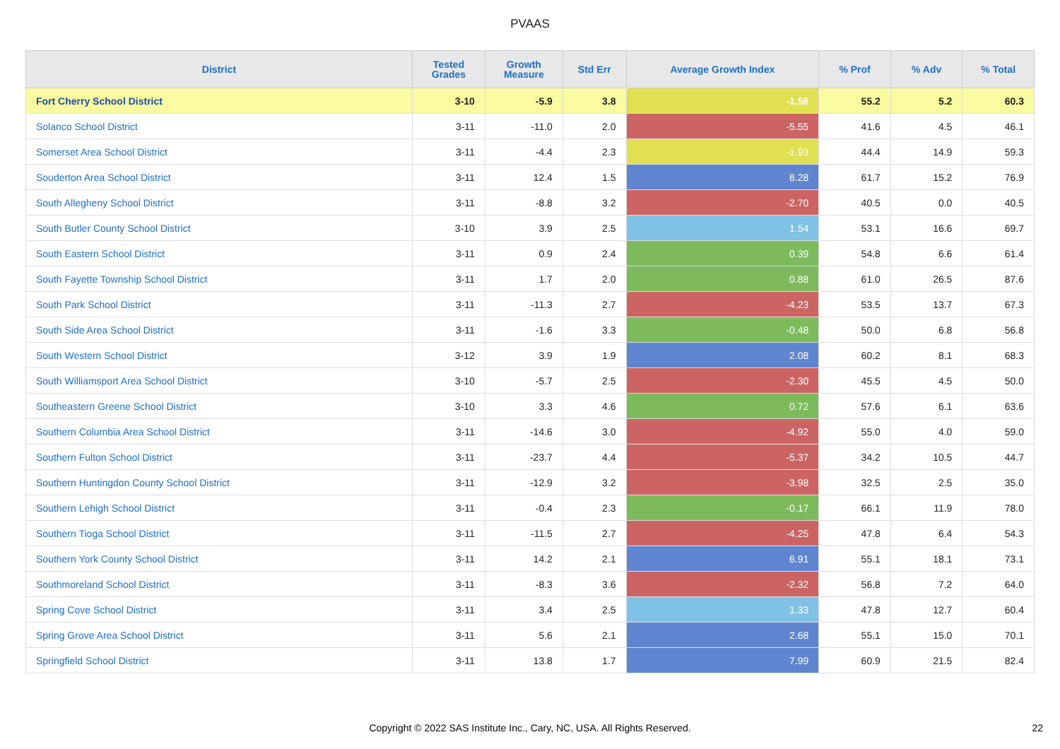PVAAS
| District | Tested Grades | Growth Measure | Std Err | Average Growth Index | % Prof | % Adv | % Total |
| --- | --- | --- | --- | --- | --- | --- | --- |
| Fort Cherry School District | 3-10 | -5.9 | 3.8 | -1.56 | 55.2 | 5.2 | 60.3 |
| Solanco School District | 3-11 | -11.0 | 2.0 | -5.55 | 41.6 | 4.5 | 46.1 |
| Somerset Area School District | 3-11 | -4.4 | 2.3 | -1.93 | 44.4 | 14.9 | 59.3 |
| Souderton Area School District | 3-11 | 12.4 | 1.5 | 8.28 | 61.7 | 15.2 | 76.9 |
| South Allegheny School District | 3-11 | -8.8 | 3.2 | -2.70 | 40.5 | 0.0 | 40.5 |
| South Butler County School District | 3-10 | 3.9 | 2.5 | 1.54 | 53.1 | 16.6 | 69.7 |
| South Eastern School District | 3-11 | 0.9 | 2.4 | 0.39 | 54.8 | 6.6 | 61.4 |
| South Fayette Township School District | 3-11 | 1.7 | 2.0 | 0.88 | 61.0 | 26.5 | 87.6 |
| South Park School District | 3-11 | -11.3 | 2.7 | -4.23 | 53.5 | 13.7 | 67.3 |
| South Side Area School District | 3-11 | -1.6 | 3.3 | -0.48 | 50.0 | 6.8 | 56.8 |
| South Western School District | 3-12 | 3.9 | 1.9 | 2.08 | 60.2 | 8.1 | 68.3 |
| South Williamsport Area School District | 3-10 | -5.7 | 2.5 | -2.30 | 45.5 | 4.5 | 50.0 |
| Southeastern Greene School District | 3-10 | 3.3 | 4.6 | 0.72 | 57.6 | 6.1 | 63.6 |
| Southern Columbia Area School District | 3-11 | -14.6 | 3.0 | -4.92 | 55.0 | 4.0 | 59.0 |
| Southern Fulton School District | 3-11 | -23.7 | 4.4 | -5.37 | 34.2 | 10.5 | 44.7 |
| Southern Huntingdon County School District | 3-11 | -12.9 | 3.2 | -3.98 | 32.5 | 2.5 | 35.0 |
| Southern Lehigh School District | 3-11 | -0.4 | 2.3 | -0.17 | 66.1 | 11.9 | 78.0 |
| Southern Tioga School District | 3-11 | -11.5 | 2.7 | -4.25 | 47.8 | 6.4 | 54.3 |
| Southern York County School District | 3-11 | 14.2 | 2.1 | 6.91 | 55.1 | 18.1 | 73.1 |
| Southmoreland School District | 3-11 | -8.3 | 3.6 | -2.32 | 56.8 | 7.2 | 64.0 |
| Spring Cove School District | 3-11 | 3.4 | 2.5 | 1.33 | 47.8 | 12.7 | 60.4 |
| Spring Grove Area School District | 3-11 | 5.6 | 2.1 | 2.68 | 55.1 | 15.0 | 70.1 |
| Springfield School District | 3-11 | 13.8 | 1.7 | 7.99 | 60.9 | 21.5 | 82.4 |
Copyright © 2022 SAS Institute Inc., Cary, NC, USA. All Rights Reserved. 22